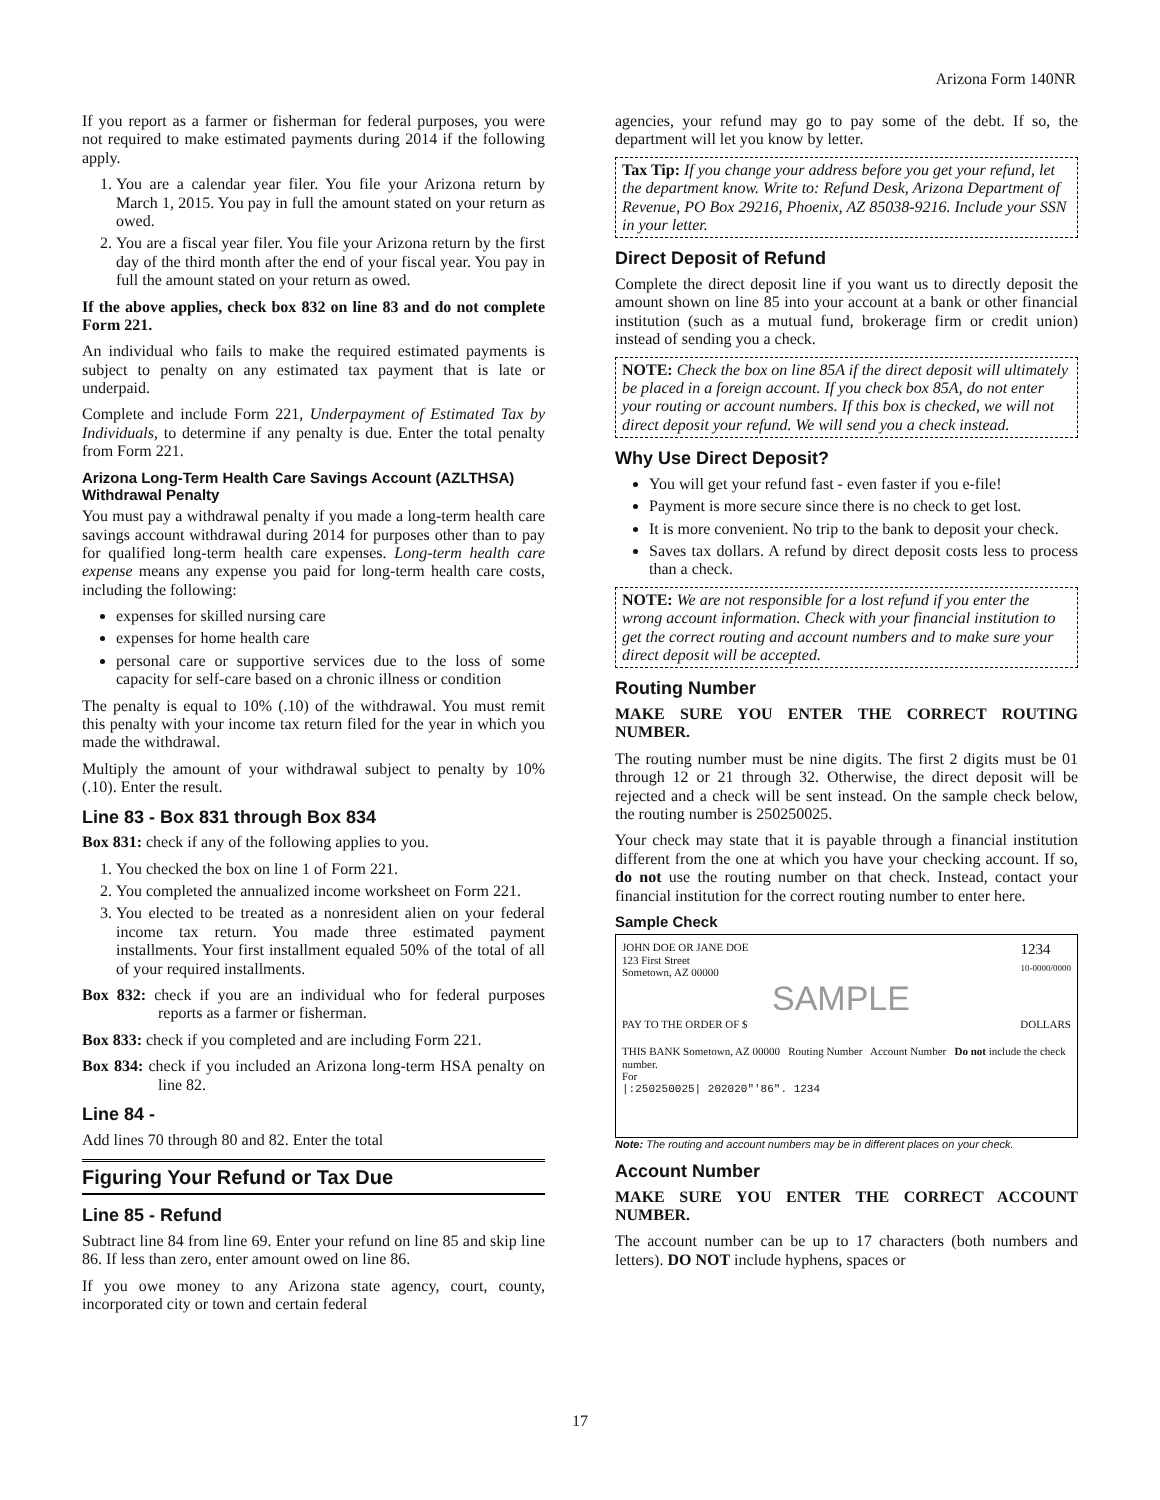Arizona Form 140NR
If you report as a farmer or fisherman for federal purposes, you were not required to make estimated payments during 2014 if the following apply.
1. You are a calendar year filer. You file your Arizona return by March 1, 2015. You pay in full the amount stated on your return as owed.
2. You are a fiscal year filer. You file your Arizona return by the first day of the third month after the end of your fiscal year. You pay in full the amount stated on your return as owed.
If the above applies, check box 832 on line 83 and do not complete Form 221.
An individual who fails to make the required estimated payments is subject to penalty on any estimated tax payment that is late or underpaid.
Complete and include Form 221, Underpayment of Estimated Tax by Individuals, to determine if any penalty is due. Enter the total penalty from Form 221.
Arizona Long-Term Health Care Savings Account (AZLTHSA) Withdrawal Penalty
You must pay a withdrawal penalty if you made a long-term health care savings account withdrawal during 2014 for purposes other than to pay for qualified long-term health care expenses. Long-term health care expense means any expense you paid for long-term health care costs, including the following:
expenses for skilled nursing care
expenses for home health care
personal care or supportive services due to the loss of some capacity for self-care based on a chronic illness or condition
The penalty is equal to 10% (.10) of the withdrawal. You must remit this penalty with your income tax return filed for the year in which you made the withdrawal.
Multiply the amount of your withdrawal subject to penalty by 10% (.10). Enter the result.
Line 83 - Box 831 through Box 834
Box 831: check if any of the following applies to you.
1. You checked the box on line 1 of Form 221.
2. You completed the annualized income worksheet on Form 221.
3. You elected to be treated as a nonresident alien on your federal income tax return. You made three estimated payment installments. Your first installment equaled 50% of the total of all of your required installments.
Box 832: check if you are an individual who for federal purposes reports as a farmer or fisherman.
Box 833: check if you completed and are including Form 221.
Box 834: check if you included an Arizona long-term HSA penalty on line 82.
Line 84 -
Add lines 70 through 80 and 82. Enter the total
Figuring Your Refund or Tax Due
Line 85 - Refund
Subtract line 84 from line 69. Enter your refund on line 85 and skip line 86. If less than zero, enter amount owed on line 86.
If you owe money to any Arizona state agency, court, county, incorporated city or town and certain federal
agencies, your refund may go to pay some of the debt. If so, the department will let you know by letter.
Tax Tip: If you change your address before you get your refund, let the department know. Write to: Refund Desk, Arizona Department of Revenue, PO Box 29216, Phoenix, AZ 85038-9216. Include your SSN in your letter.
Direct Deposit of Refund
Complete the direct deposit line if you want us to directly deposit the amount shown on line 85 into your account at a bank or other financial institution (such as a mutual fund, brokerage firm or credit union) instead of sending you a check.
NOTE: Check the box on line 85A if the direct deposit will ultimately be placed in a foreign account. If you check box 85A, do not enter your routing or account numbers. If this box is checked, we will not direct deposit your refund. We will send you a check instead.
Why Use Direct Deposit?
You will get your refund fast - even faster if you e-file!
Payment is more secure since there is no check to get lost.
It is more convenient. No trip to the bank to deposit your check.
Saves tax dollars. A refund by direct deposit costs less to process than a check.
NOTE: We are not responsible for a lost refund if you enter the wrong account information. Check with your financial institution to get the correct routing and account numbers and to make sure your direct deposit will be accepted.
Routing Number
MAKE SURE YOU ENTER THE CORRECT ROUTING NUMBER.
The routing number must be nine digits. The first 2 digits must be 01 through 12 or 21 through 32. Otherwise, the direct deposit will be rejected and a check will be sent instead. On the sample check below, the routing number is 250250025.
Your check may state that it is payable through a financial institution different from the one at which you have your checking account. If so, do not use the routing number on that check. Instead, contact your financial institution for the correct routing number to enter here.
Sample Check
JOHN DOE OR JANE DOE
123 First Street
Sometown, AZ 00000 1234
10-0000/0000
SAMPLE
PAY TO THE ORDER OF $ DOLLARS
THIS BANK Sometown, AZ 00000 Routing Number Account Number Do not include the check number.
For
|:250250025| 202020"'86". 1234
Note: The routing and account numbers may be in different places on your check.
Account Number
MAKE SURE YOU ENTER THE CORRECT ACCOUNT NUMBER.
The account number can be up to 17 characters (both numbers and letters). DO NOT include hyphens, spaces or
17